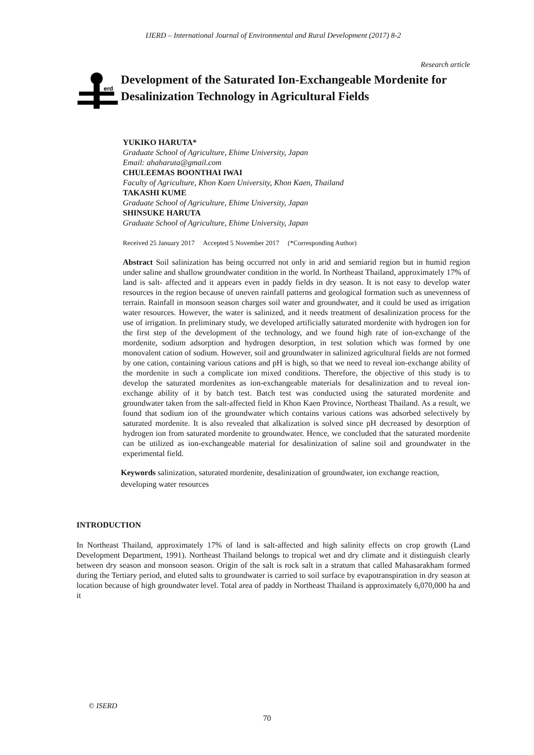IJERD – International Journal of Environmental and Rural Development (2017) 8-2
Research article
erd
Development of the Saturated Ion-Exchangeable Mordenite for Desalinization Technology in Agricultural Fields
YUKIKO HARUTA*
Graduate School of Agriculture, Ehime University, Japan
Email: ahaharuta@gmail.com
CHULEEMAS BOONTHAI IWAI
Faculty of Agriculture, Khon Kaen University, Khon Kaen, Thailand
TAKASHI KUME
Graduate School of Agriculture, Ehime University, Japan
SHINSUKE HARUTA
Graduate School of Agriculture, Ehime University, Japan
Received 25 January 2017 Accepted 5 November 2017 (*Corresponding Author)
Abstract Soil salinization has being occurred not only in arid and semiarid region but in humid region under saline and shallow groundwater condition in the world. In Northeast Thailand, approximately 17% of land is salt- affected and it appears even in paddy fields in dry season. It is not easy to develop water resources in the region because of uneven rainfall patterns and geological formation such as unevenness of terrain. Rainfall in monsoon season charges soil water and groundwater, and it could be used as irrigation water resources. However, the water is salinized, and it needs treatment of desalinization process for the use of irrigation. In preliminary study, we developed artificially saturated mordenite with hydrogen ion for the first step of the development of the technology, and we found high rate of ion-exchange of the mordenite, sodium adsorption and hydrogen desorption, in test solution which was formed by one monovalent cation of sodium. However, soil and groundwater in salinized agricultural fields are not formed by one cation, containing various cations and pH is high, so that we need to reveal ion-exchange ability of the mordenite in such a complicate ion mixed conditions. Therefore, the objective of this study is to develop the saturated mordenites as ion-exchangeable materials for desalinization and to reveal ion-exchange ability of it by batch test. Batch test was conducted using the saturated mordenite and groundwater taken from the salt-affected field in Khon Kaen Province, Northeast Thailand. As a result, we found that sodium ion of the groundwater which contains various cations was adsorbed selectively by saturated mordenite. It is also revealed that alkalization is solved since pH decreased by desorption of hydrogen ion from saturated mordenite to groundwater. Hence, we concluded that the saturated mordenite can be utilized as ion-exchangeable material for desalinization of saline soil and groundwater in the experimental field.
Keywords salinization, saturated mordenite, desalinization of groundwater, ion exchange reaction, developing water resources
INTRODUCTION
In Northeast Thailand, approximately 17% of land is salt-affected and high salinity effects on crop growth (Land Development Department, 1991). Northeast Thailand belongs to tropical wet and dry climate and it distinguish clearly between dry season and monsoon season. Origin of the salt is rock salt in a stratum that called Mahasarakham formed during the Tertiary period, and eluted salts to groundwater is carried to soil surface by evapotranspiration in dry season at location because of high groundwater level. Total area of paddy in Northeast Thailand is approximately 6,070,000 ha and it
© ISERD
70